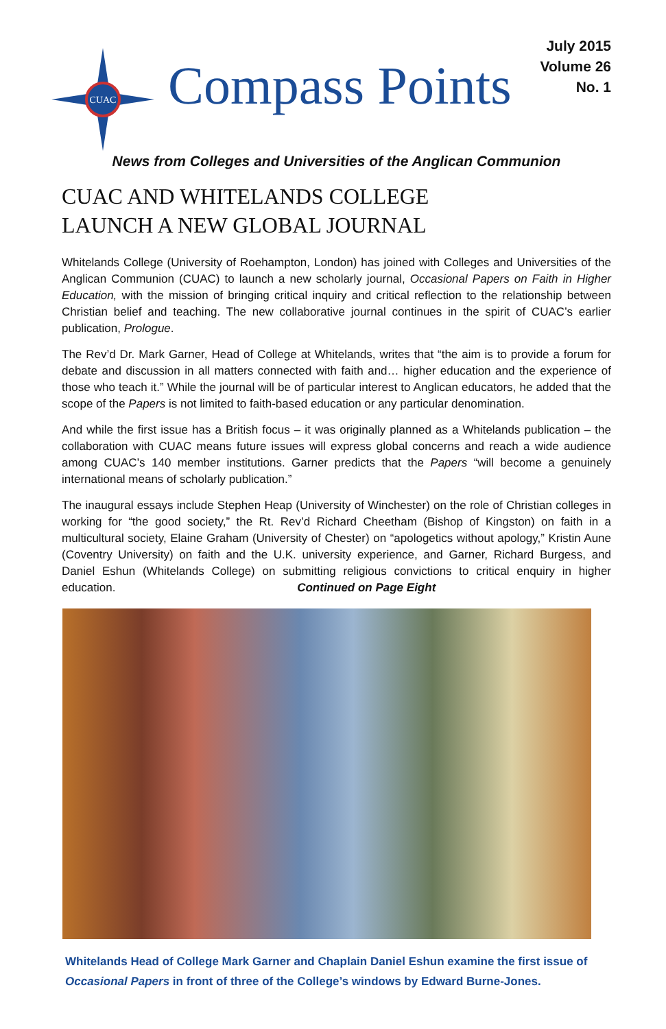CUAC
Compass Points
July 2015
Volume 26
No. 1
News from Colleges and Universities of the Anglican Communion
CUAC AND WHITELANDS COLLEGE
LAUNCH A NEW GLOBAL JOURNAL
Whitelands College (University of Roehampton, London) has joined with Colleges and Universities of the Anglican Communion (CUAC) to launch a new scholarly journal, Occasional Papers on Faith in Higher Education, with the mission of bringing critical inquiry and critical reflection to the relationship between Christian belief and teaching. The new collaborative journal continues in the spirit of CUAC’s earlier publication, Prologue.
The Rev’d Dr. Mark Garner, Head of College at Whitelands, writes that “the aim is to provide a forum for debate and discussion in all matters connected with faith and… higher education and the experience of those who teach it.” While the journal will be of particular interest to Anglican educators, he added that the scope of the Papers is not limited to faith-based education or any particular denomination.
And while the first issue has a British focus – it was originally planned as a Whitelands publication – the collaboration with CUAC means future issues will express global concerns and reach a wide audience among CUAC’s 140 member institutions. Garner predicts that the Papers “will become a genuinely international means of scholarly publication.”
The inaugural essays include Stephen Heap (University of Winchester) on the role of Christian colleges in working for “the good society,” the Rt. Rev’d Richard Cheetham (Bishop of Kingston) on faith in a multicultural society, Elaine Graham (University of Chester) on “apologetics without apology,” Kristin Aune (Coventry University) on faith and the U.K. university experience, and Garner, Richard Burgess, and Daniel Eshun (Whitelands College) on submitting religious convictions to critical enquiry in higher education. Continued on Page Eight
Whitelands Head of College Mark Garner and Chaplain Daniel Eshun examine the first issue of Occasional Papers in front of three of the College’s windows by Edward Burne-Jones.